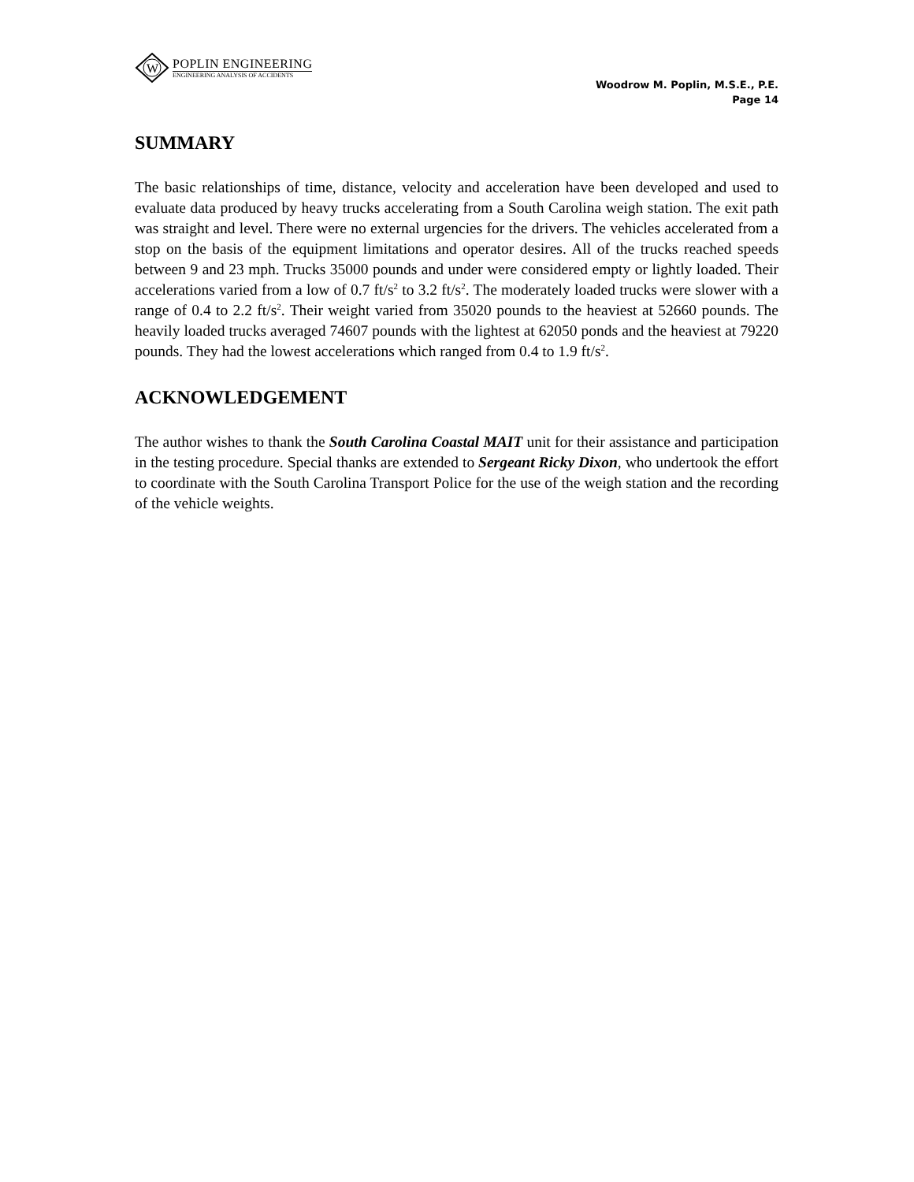W
POPLIN ENGINEERING
ENGINEERING ANALYSIS OF ACCIDENTS
Woodrow M. Poplin, M.S.E., P.E.
Page 14
SUMMARY
The basic relationships of time, distance, velocity and acceleration have been developed and used to evaluate data produced by heavy trucks accelerating from a South Carolina weigh station. The exit path was straight and level. There were no external urgencies for the drivers. The vehicles accelerated from a stop on the basis of the equipment limitations and operator desires. All of the trucks reached speeds between 9 and 23 mph. Trucks 35000 pounds and under were considered empty or lightly loaded. Their accelerations varied from a low of 0.7 ft/s<sup>2</sup> to 3.2 ft/s<sup>2</sup>. The moderately loaded trucks were slower with a range of 0.4 to 2.2 ft/s<sup>2</sup>. Their weight varied from 35020 pounds to the heaviest at 52660 pounds. The heavily loaded trucks averaged 74607 pounds with the lightest at 62050 ponds and the heaviest at 79220 pounds. They had the lowest accelerations which ranged from 0.4 to 1.9 ft/s<sup>2</sup>.
ACKNOWLEDGEMENT
The author wishes to thank the South Carolina Coastal MAIT unit for their assistance and participation in the testing procedure. Special thanks are extended to Sergeant Ricky Dixon, who undertook the effort to coordinate with the South Carolina Transport Police for the use of the weigh station and the recording of the vehicle weights.